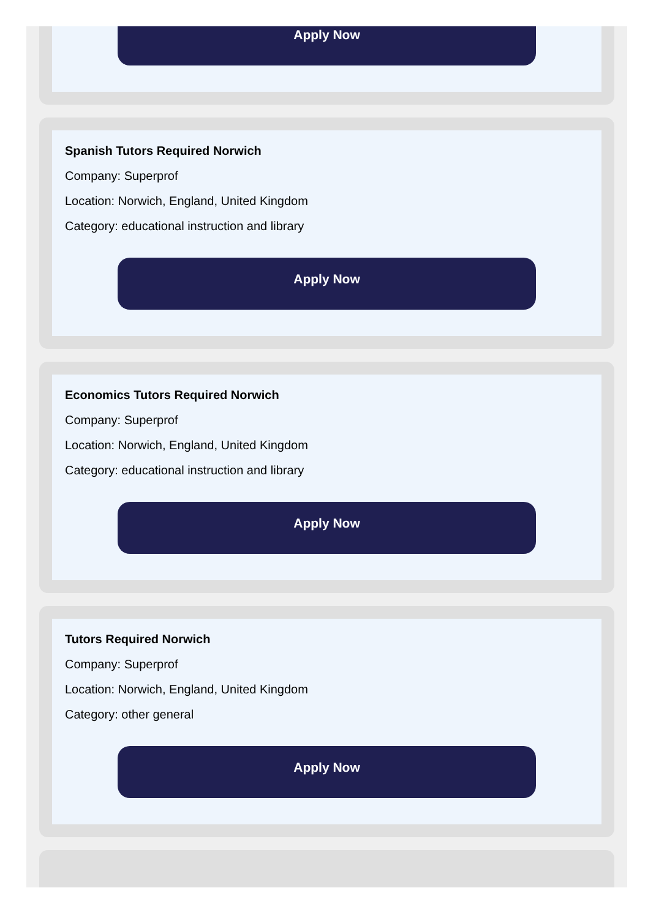Apply Now
Spanish Tutors Required Norwich
Company: Superprof
Location: Norwich, England, United Kingdom
Category: educational instruction and library
Apply Now
Economics Tutors Required Norwich
Company: Superprof
Location: Norwich, England, United Kingdom
Category: educational instruction and library
Apply Now
Tutors Required Norwich
Company: Superprof
Location: Norwich, England, United Kingdom
Category: other general
Apply Now